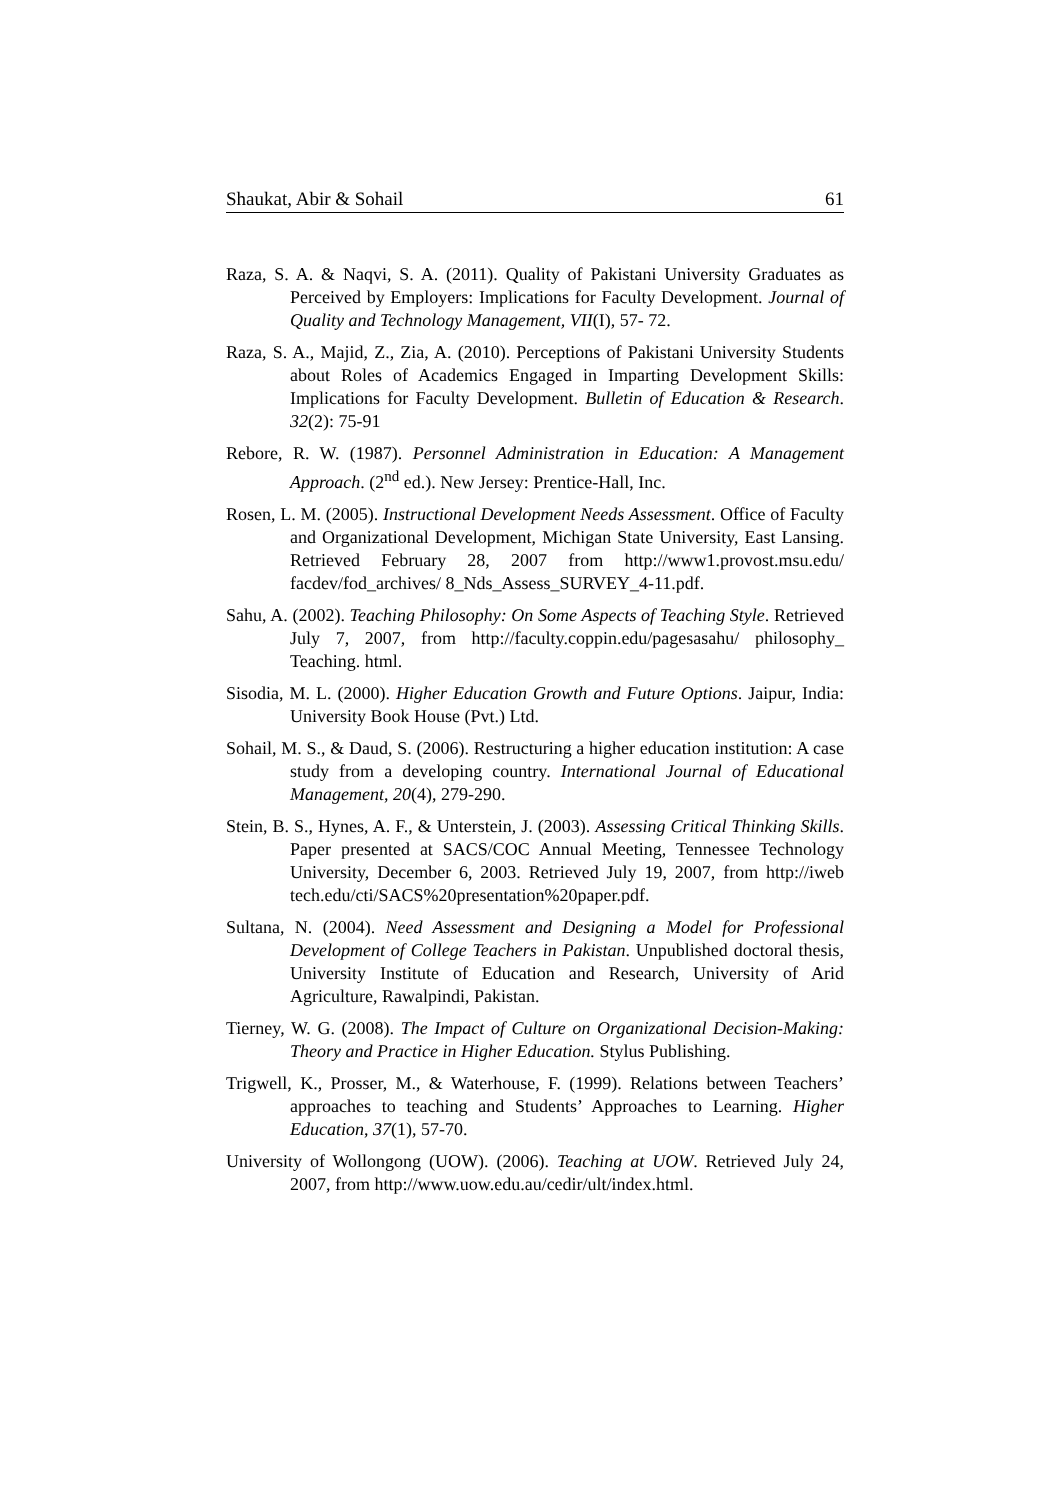Shaukat, Abir & Sohail 61
Raza, S. A. & Naqvi, S. A. (2011). Quality of Pakistani University Graduates as Perceived by Employers: Implications for Faculty Development. Journal of Quality and Technology Management, VII(I), 57- 72.
Raza, S. A., Majid, Z., Zia, A. (2010). Perceptions of Pakistani University Students about Roles of Academics Engaged in Imparting Development Skills: Implications for Faculty Development. Bulletin of Education & Research. 32(2): 75-91
Rebore, R. W. (1987). Personnel Administration in Education: A Management Approach. (2<sup>nd</sup> ed.). New Jersey: Prentice-Hall, Inc.
Rosen, L. M. (2005). Instructional Development Needs Assessment. Office of Faculty and Organizational Development, Michigan State University, East Lansing. Retrieved February 28, 2007 from http://www1.provost.msu.edu/ facdev/fod_archives/ 8_Nds_Assess_SURVEY_4-11.pdf.
Sahu, A. (2002). Teaching Philosophy: On Some Aspects of Teaching Style. Retrieved July 7, 2007, from http://faculty.coppin.edu/pagesasahu/ philosophy_ Teaching. html.
Sisodia, M. L. (2000). Higher Education Growth and Future Options. Jaipur, India: University Book House (Pvt.) Ltd.
Sohail, M. S., & Daud, S. (2006). Restructuring a higher education institution: A case study from a developing country. International Journal of Educational Management, 20(4), 279-290.
Stein, B. S., Hynes, A. F., & Unterstein, J. (2003). Assessing Critical Thinking Skills. Paper presented at SACS/COC Annual Meeting, Tennessee Technology University, December 6, 2003. Retrieved July 19, 2007, from http://iweb tech.edu/cti/SACS%20presentation%20paper.pdf.
Sultana, N. (2004). Need Assessment and Designing a Model for Professional Development of College Teachers in Pakistan. Unpublished doctoral thesis, University Institute of Education and Research, University of Arid Agriculture, Rawalpindi, Pakistan.
Tierney, W. G. (2008). The Impact of Culture on Organizational Decision-Making: Theory and Practice in Higher Education. Stylus Publishing.
Trigwell, K., Prosser, M., & Waterhouse, F. (1999). Relations between Teachers’ approaches to teaching and Students’ Approaches to Learning. Higher Education, 37(1), 57-70.
University of Wollongong (UOW). (2006). Teaching at UOW. Retrieved July 24, 2007, from http://www.uow.edu.au/cedir/ult/index.html.